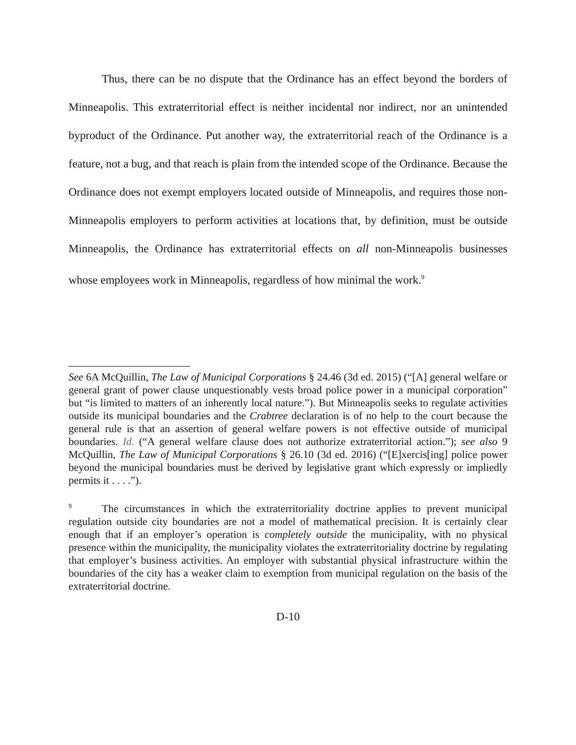Thus, there can be no dispute that the Ordinance has an effect beyond the borders of Minneapolis. This extraterritorial effect is neither incidental nor indirect, nor an unintended byproduct of the Ordinance. Put another way, the extraterritorial reach of the Ordinance is a feature, not a bug, and that reach is plain from the intended scope of the Ordinance. Because the Ordinance does not exempt employers located outside of Minneapolis, and requires those non-Minneapolis employers to perform activities at locations that, by definition, must be outside Minneapolis, the Ordinance has extraterritorial effects on all non-Minneapolis businesses whose employees work in Minneapolis, regardless of how minimal the work.<sup>9</sup>
See 6A McQuillin, The Law of Municipal Corporations § 24.46 (3d ed. 2015) (“[A] general welfare or general grant of power clause unquestionably vests broad police power in a municipal corporation” but “is limited to matters of an inherently local nature.”). But Minneapolis seeks to regulate activities outside its municipal boundaries and the Crabtree declaration is of no help to the court because the general rule is that an assertion of general welfare powers is not effective outside of municipal boundaries. Id. (“A general welfare clause does not authorize extraterritorial action.”); see also 9 McQuillin, The Law of Municipal Corporations § 26.10 (3d ed. 2016) (“[E]xercis[ing] police power beyond the municipal boundaries must be derived by legislative grant which expressly or impliedly permits it . . . .”).
<sup>9</sup> The circumstances in which the extraterritoriality doctrine applies to prevent municipal regulation outside city boundaries are not a model of mathematical precision. It is certainly clear enough that if an employer’s operation is completely outside the municipality, with no physical presence within the municipality, the municipality violates the extraterritoriality doctrine by regulating that employer’s business activities. An employer with substantial physical infrastructure within the boundaries of the city has a weaker claim to exemption from municipal regulation on the basis of the extraterritorial doctrine.
D-10